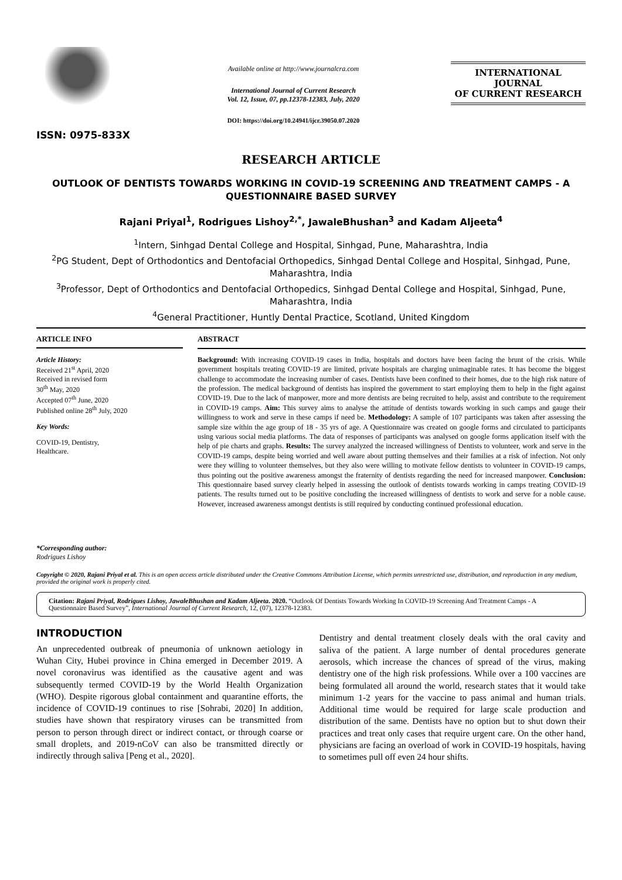ISSN: 0975-833X
Available online at http://www.journalcra.com
International Journal of Current Research
Vol. 12, Issue, 07, pp.12378-12383, July, 2020
DOI: https://doi.org/10.24941/ijcr.39050.07.2020
INTERNATIONAL JOURNAL
OF CURRENT RESEARCH
RESEARCH ARTICLE
OUTLOOK OF DENTISTS TOWARDS WORKING IN COVID-19 SCREENING AND TREATMENT CAMPS - A QUESTIONNAIRE BASED SURVEY
Rajani Priyal<sup>1</sup>, Rodrigues Lishoy<sup>2,*</sup>, JawaleBhushan<sup>3</sup> and Kadam Aljeeta<sup>4</sup>
<sup>1</sup> Intern, Sinhgad Dental College and Hospital, Sinhgad, Pune, Maharashtra, India
<sup>2</sup> PG Student, Dept of Orthodontics and Dentofacial Orthopedics, Sinhgad Dental College and Hospital, Sinhgad, Pune, Maharashtra, India
<sup>3</sup> Professor, Dept of Orthodontics and Dentofacial Orthopedics, Sinhgad Dental College and Hospital, Sinhgad, Pune, Maharashtra, India
<sup>4</sup> General Practitioner, Huntly Dental Practice, Scotland, United Kingdom
ARTICLE INFO
Article History:
Received 21<sup>st</sup> April, 2020
Received in revised form
30<sup>th</sup> May, 2020
Accepted 07<sup>th</sup> June, 2020
Published online 28<sup>th</sup> July, 2020
Key Words:
COVID-19, Dentistry,
Healthcare.
*Corresponding author:
Rodrigues Lishoy
ABSTRACT
Background: With increasing COVID-19 cases in India, hospitals and doctors have been facing the brunt of the crisis. While government hospitals treating COVID-19 are limited, private hospitals are charging unimaginable rates. It has become the biggest challenge to accommodate the increasing number of cases. Dentists have been confined to their homes, due to the high risk nature of the profession. The medical background of dentists has inspired the government to start employing them to help in the fight against COVID-19. Due to the lack of manpower, more and more dentists are being recruited to help, assist and contribute to the requirement in COVID-19 camps. Aim: This survey aims to analyse the attitude of dentists towards working in such camps and gauge their willingness to work and serve in these camps if need be. Methodology: A sample of 107 participants was taken after assessing the sample size within the age group of 18 - 35 yrs of age. A Questionnaire was created on google forms and circulated to participants using various social media platforms. The data of responses of participants was analysed on google forms application itself with the help of pie charts and graphs. Results: The survey analyzed the increased willingness of Dentists to volunteer, work and serve in the COVID-19 camps, despite being worried and well aware about putting themselves and their families at a risk of infection. Not only were they willing to volunteer themselves, but they also were willing to motivate fellow dentists to volunteer in COVID-19 camps, thus pointing out the positive awareness amongst the fraternity of dentists regarding the need for increased manpower. Conclusion: This questionnaire based survey clearly helped in assessing the outlook of dentists towards working in camps treating COVID-19 patients. The results turned out to be positive concluding the increased willingness of dentists to work and serve for a noble cause. However, increased awareness amongst dentists is still required by conducting continued professional education.
Copyright © 2020, Rajani Priyal et al. This is an open access article distributed under the Creative Commons Attribution License, which permits unrestricted use, distribution, and reproduction in any medium, provided the original work is properly cited.
Citation: Rajani Priyal, Rodrigues Lishoy, JawaleBhushan and Kadam Aljeeta. 2020. “Outlook Of Dentists Towards Working In COVID-19 Screening And Treatment Camps - A Questionnaire Based Survey”, International Journal of Current Research, 12, (07), 12378-12383.
INTRODUCTION
An unprecedented outbreak of pneumonia of unknown aetiology in Wuhan City, Hubei province in China emerged in December 2019. A novel coronavirus was identified as the causative agent and was subsequently termed COVID-19 by the World Health Organization (WHO). Despite rigorous global containment and quarantine efforts, the incidence of COVID-19 continues to rise [Sohrabi, 2020] In addition, studies have shown that respiratory viruses can be transmitted from person to person through direct or indirect contact, or through coarse or small droplets, and 2019-nCoV can also be transmitted directly or indirectly through saliva [Peng et al., 2020].
Dentistry and dental treatment closely deals with the oral cavity and saliva of the patient. A large number of dental procedures generate aerosols, which increase the chances of spread of the virus, making dentistry one of the high risk professions. While over a 100 vaccines are being formulated all around the world, research states that it would take minimum 1-2 years for the vaccine to pass animal and human trials. Additional time would be required for large scale production and distribution of the same. Dentists have no option but to shut down their practices and treat only cases that require urgent care. On the other hand, physicians are facing an overload of work in COVID-19 hospitals, having to sometimes pull off even 24 hour shifts.